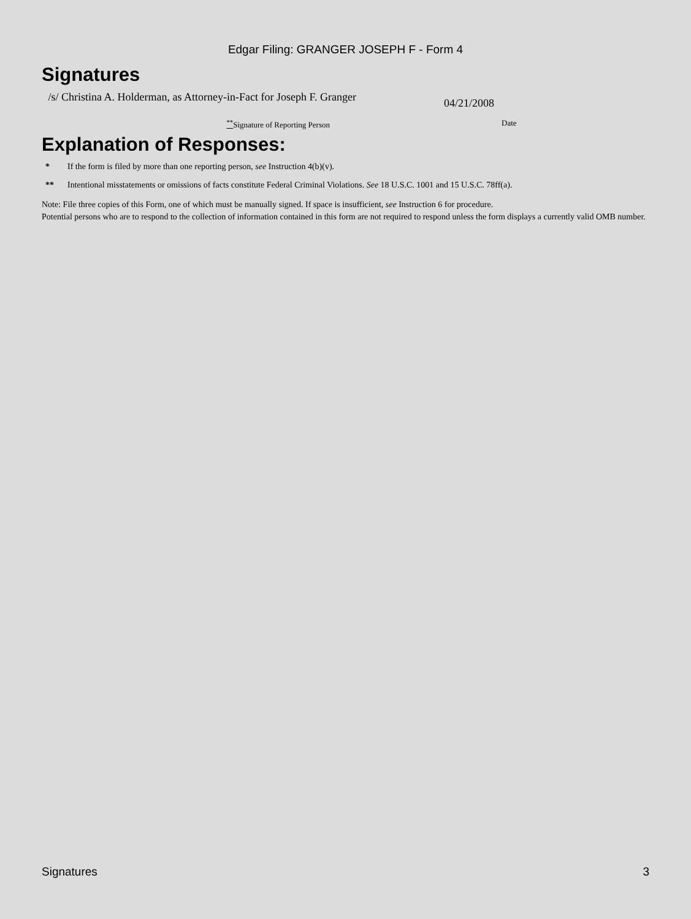Edgar Filing: GRANGER JOSEPH F - Form 4
Signatures
/s/ Christina A. Holderman, as Attorney-in-Fact for Joseph F. Granger
04/21/2008
<sup>**</sup> Signature of Reporting Person Date
Explanation of Responses:
* If the form is filed by more than one reporting person, see Instruction 4(b)(v).
** Intentional misstatements or omissions of facts constitute Federal Criminal Violations. See 18 U.S.C. 1001 and 15 U.S.C. 78ff(a).
Note: File three copies of this Form, one of which must be manually signed. If space is insufficient, see Instruction 6 for procedure.
Potential persons who are to respond to the collection of information contained in this form are not required to respond unless the form displays a currently valid OMB number.
Signatures 3